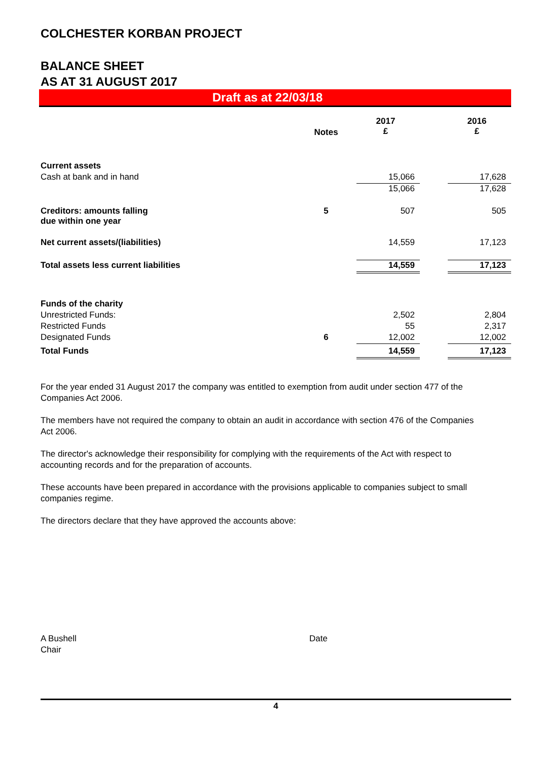COLCHESTER KORBAN PROJECT
BALANCE SHEET
AS AT 31 AUGUST 2017
Draft as at 22/03/18
| | Notes | 2017 £ | | 2016 £ |
| --- | --- | --- | --- | --- |
| Current assets | | | | |
| Cash at bank and in hand | | 15,066 | | 17,628 |
| | | 15,066 | | 17,628 |
| Creditors: amounts falling due within one year | 5 | 507 | | 505 |
| Net current assets/(liabilities) | | 14,559 | | 17,123 |
| Total assets less current liabilities | | 14,559 | | 17,123 |
| Funds of the charity | | | | |
| Unrestricted Funds: | | 2,502 | | 2,804 |
| Restricted Funds | | 55 | | 2,317 |
| Designated Funds | 6 | 12,002 | | 12,002 |
| Total Funds | | 14,559 | | 17,123 |
For the year ended 31 August 2017 the company was entitled to exemption from audit under section 477 of the Companies Act 2006.
The members have not required the company to obtain an audit in accordance with section 476 of the Companies Act 2006.
The director's acknowledge their responsibility for complying with the requirements of the Act with respect to accounting records and for the preparation of accounts.
These accounts have been prepared in accordance with the provisions applicable to companies subject to small companies regime.
The directors declare that they have approved the accounts above:
A Bushell
Chair
Date
4